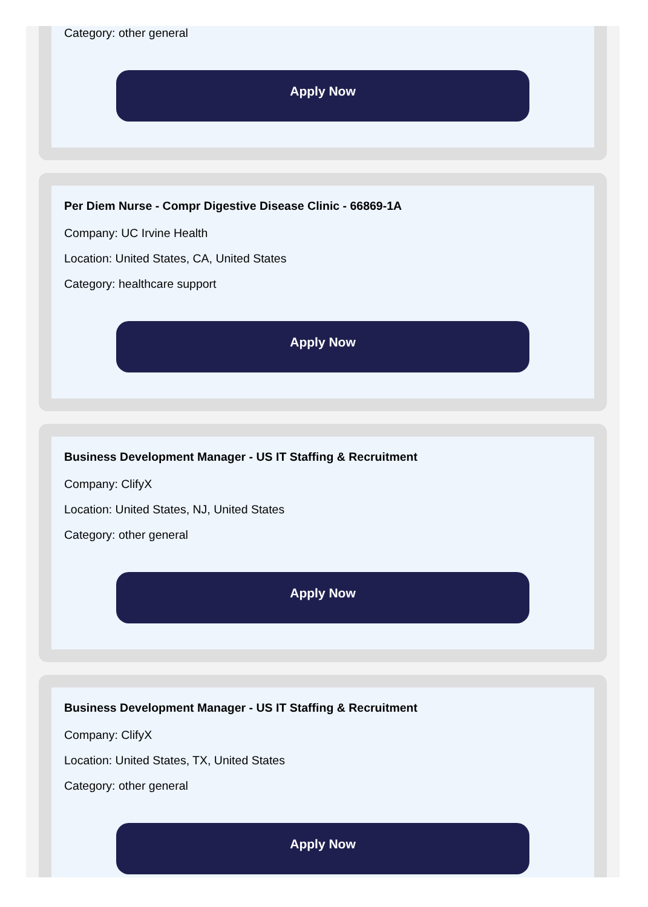Category: other general
Apply Now
Per Diem Nurse - Compr Digestive Disease Clinic - 66869-1A
Company: UC Irvine Health
Location: United States, CA, United States
Category: healthcare support
Apply Now
Business Development Manager - US IT Staffing & Recruitment
Company: ClifyX
Location: United States, NJ, United States
Category: other general
Apply Now
Business Development Manager - US IT Staffing & Recruitment
Company: ClifyX
Location: United States, TX, United States
Category: other general
Apply Now